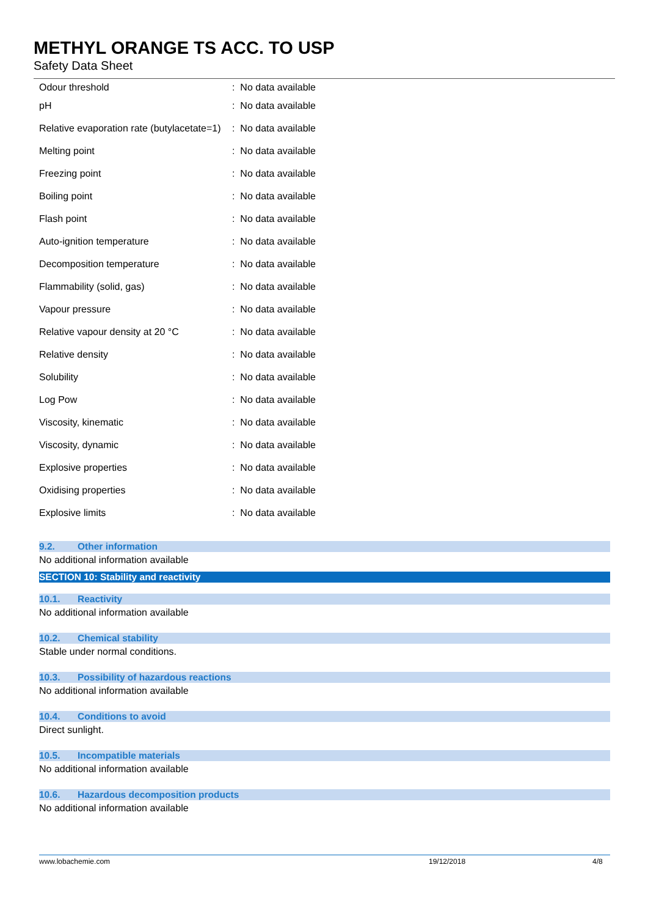METHYL ORANGE TS ACC. TO USP
Safety Data Sheet
| Odour threshold | : No data available |
| pH | : No data available |
| Relative evaporation rate (butylacetate=1) | : No data available |
| Melting point | : No data available |
| Freezing point | : No data available |
| Boiling point | : No data available |
| Flash point | : No data available |
| Auto-ignition temperature | : No data available |
| Decomposition temperature | : No data available |
| Flammability (solid, gas) | : No data available |
| Vapour pressure | : No data available |
| Relative vapour density at 20 °C | : No data available |
| Relative density | : No data available |
| Solubility | : No data available |
| Log Pow | : No data available |
| Viscosity, kinematic | : No data available |
| Viscosity, dynamic | : No data available |
| Explosive properties | : No data available |
| Oxidising properties | : No data available |
| Explosive limits | : No data available |
9.2. Other information
No additional information available
SECTION 10: Stability and reactivity
10.1. Reactivity
No additional information available
10.2. Chemical stability
Stable under normal conditions.
10.3. Possibility of hazardous reactions
No additional information available
10.4. Conditions to avoid
Direct sunlight.
10.5. Incompatible materials
No additional information available
10.6. Hazardous decomposition products
No additional information available
www.lobachemie.com 19/12/2018 4/8